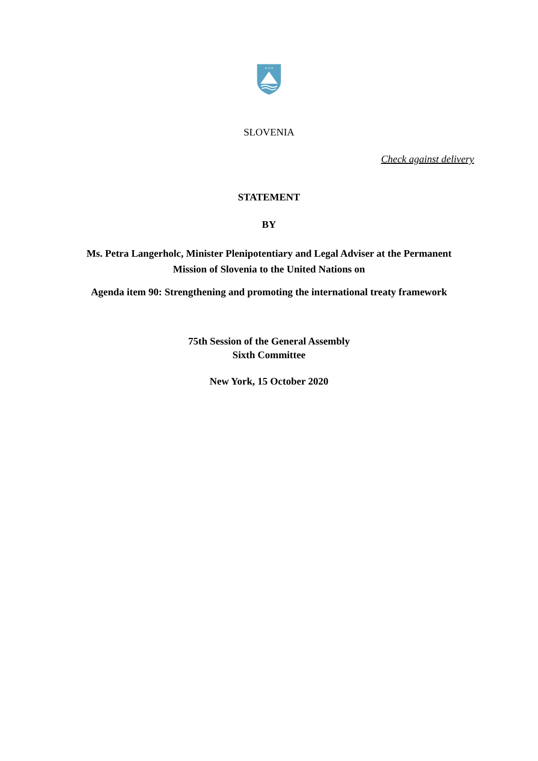* * *
SLOVENIA
Check against delivery
STATEMENT
BY
Ms. Petra Langerholc, Minister Plenipotentiary and Legal Adviser at the Permanent
Mission of Slovenia to the United Nations on
Agenda item 90: Strengthening and promoting the international treaty framework
75th Session of the General Assembly
Sixth Committee
New York, 15 October 2020